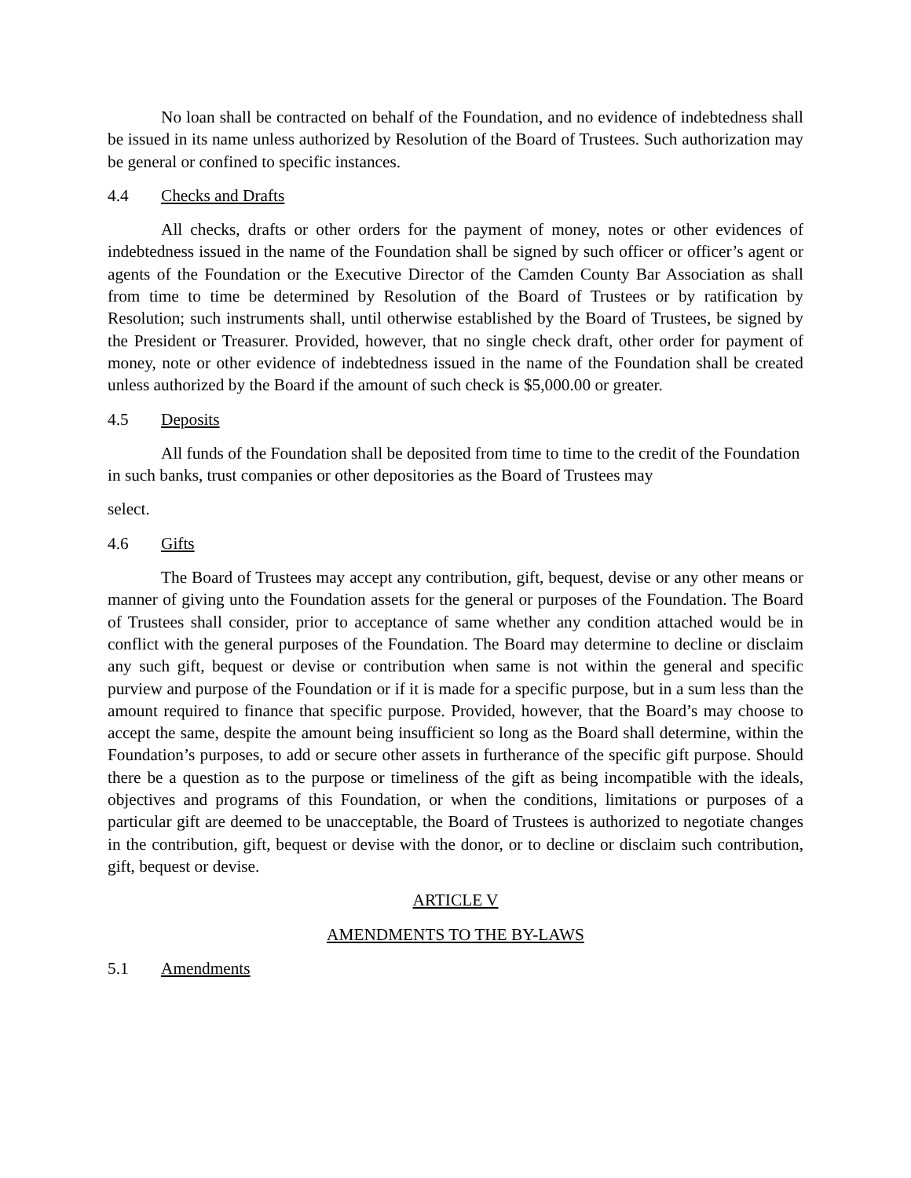No loan shall be contracted on behalf of the Foundation, and no evidence of indebtedness shall be issued in its name unless authorized by Resolution of the Board of Trustees. Such authorization may be general or confined to specific instances.
4.4 Checks and Drafts
All checks, drafts or other orders for the payment of money, notes or other evidences of indebtedness issued in the name of the Foundation shall be signed by such officer or officer’s agent or agents of the Foundation or the Executive Director of the Camden County Bar Association as shall from time to time be determined by Resolution of the Board of Trustees or by ratification by Resolution; such instruments shall, until otherwise established by the Board of Trustees, be signed by the President or Treasurer. Provided, however, that no single check draft, other order for payment of money, note or other evidence of indebtedness issued in the name of the Foundation shall be created unless authorized by the Board if the amount of such check is $5,000.00 or greater.
4.5 Deposits
All funds of the Foundation shall be deposited from time to time to the credit of the Foundation in such banks, trust companies or other depositories as the Board of Trustees may
select.
4.6 Gifts
The Board of Trustees may accept any contribution, gift, bequest, devise or any other means or manner of giving unto the Foundation assets for the general or purposes of the Foundation. The Board of Trustees shall consider, prior to acceptance of same whether any condition attached would be in conflict with the general purposes of the Foundation. The Board may determine to decline or disclaim any such gift, bequest or devise or contribution when same is not within the general and specific purview and purpose of the Foundation or if it is made for a specific purpose, but in a sum less than the amount required to finance that specific purpose. Provided, however, that the Board’s may choose to accept the same, despite the amount being insufficient so long as the Board shall determine, within the Foundation’s purposes, to add or secure other assets in furtherance of the specific gift purpose. Should there be a question as to the purpose or timeliness of the gift as being incompatible with the ideals, objectives and programs of this Foundation, or when the conditions, limitations or purposes of a particular gift are deemed to be unacceptable, the Board of Trustees is authorized to negotiate changes in the contribution, gift, bequest or devise with the donor, or to decline or disclaim such contribution, gift, bequest or devise.
ARTICLE V
AMENDMENTS TO THE BY-LAWS
5.1 Amendments